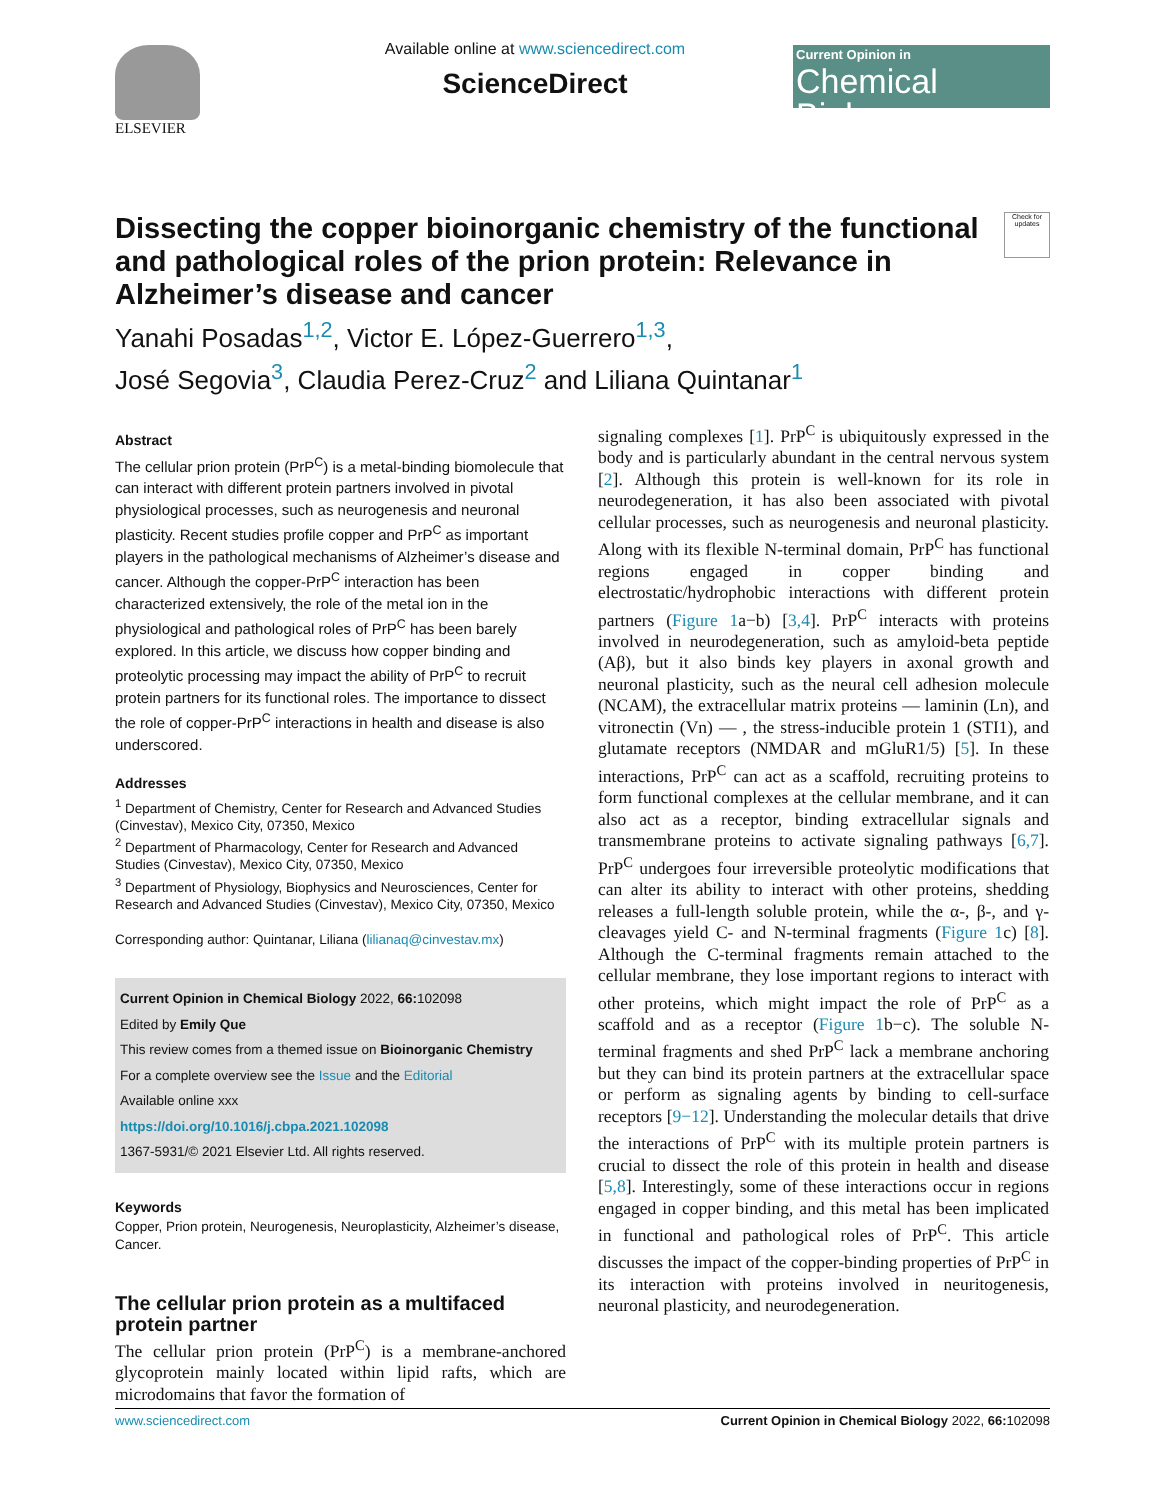ELSEVIER
Available online at www.sciencedirect.com
ScienceDirect
Current Opinion in
Chemical Biology
Check for updates
Dissecting the copper bioinorganic chemistry of the functional and pathological roles of the prion protein: Relevance in Alzheimer’s disease and cancer
Yanahi Posadas<sup>1,2</sup>, Victor E. López-Guerrero<sup>1,3</sup>,
José Segovia<sup>3</sup>, Claudia Perez-Cruz<sup>2</sup> and Liliana Quintanar<sup>1</sup>
Abstract
The cellular prion protein (PrP<sup>C</sup>) is a metal-binding biomolecule that can interact with different protein partners involved in pivotal physiological processes, such as neurogenesis and neuronal plasticity. Recent studies profile copper and PrP<sup>C</sup> as important players in the pathological mechanisms of Alzheimer’s disease and cancer. Although the copper-PrP<sup>C</sup> interaction has been characterized extensively, the role of the metal ion in the physiological and pathological roles of PrP<sup>C</sup> has been barely explored. In this article, we discuss how copper binding and proteolytic processing may impact the ability of PrP<sup>C</sup> to recruit protein partners for its functional roles. The importance to dissect the role of copper-PrP<sup>C</sup> interactions in health and disease is also underscored.
Addresses
<sup>1</sup> Department of Chemistry, Center for Research and Advanced Studies (Cinvestav), Mexico City, 07350, Mexico
<sup>2</sup> Department of Pharmacology, Center for Research and Advanced Studies (Cinvestav), Mexico City, 07350, Mexico
<sup>3</sup> Department of Physiology, Biophysics and Neurosciences, Center for Research and Advanced Studies (Cinvestav), Mexico City, 07350, Mexico
Corresponding author: Quintanar, Liliana (lilianaq@cinvestav.mx)
Current Opinion in Chemical Biology 2022, 66: 102098
Edited by Emily Que
This review comes from a themed issue on Bioinorganic Chemistry
For a complete overview see the Issue and the Editorial
Available online xxx
https://doi.org/10.1016/j.cbpa.2021.102098
1367-5931/© 2021 Elsevier Ltd. All rights reserved.
Keywords
Copper, Prion protein, Neurogenesis, Neuroplasticity, Alzheimer’s disease, Cancer.
The cellular prion protein as a multifaced protein partner
The cellular prion protein (PrP<sup>C</sup>) is a membrane-anchored glycoprotein mainly located within lipid rafts, which are microdomains that favor the formation of
signaling complexes [1]. PrP<sup>C</sup> is ubiquitously expressed in the body and is particularly abundant in the central nervous system [2]. Although this protein is well-known for its role in neurodegeneration, it has also been associated with pivotal cellular processes, such as neurogenesis and neuronal plasticity. Along with its flexible N-terminal domain, PrP<sup>C</sup> has functional regions engaged in copper binding and electrostatic/hydrophobic interactions with different protein partners (Figure 1a−b) [3,4]. PrP<sup>C</sup> interacts with proteins involved in neurodegeneration, such as amyloid-beta peptide (Aβ), but it also binds key players in axonal growth and neuronal plasticity, such as the neural cell adhesion molecule (NCAM), the extracellular matrix proteins — laminin (Ln), and vitronectin (Vn) — , the stress-inducible protein 1 (STI1), and glutamate receptors (NMDAR and mGluR1/5) [5]. In these interactions, PrP<sup>C</sup> can act as a scaffold, recruiting proteins to form functional complexes at the cellular membrane, and it can also act as a receptor, binding extracellular signals and transmembrane proteins to activate signaling pathways [6,7]. PrP<sup>C</sup> undergoes four irreversible proteolytic modifications that can alter its ability to interact with other proteins, shedding releases a full-length soluble protein, while the α-, β-, and γ-cleavages yield C- and N-terminal fragments (Figure 1c) [8]. Although the C-terminal fragments remain attached to the cellular membrane, they lose important regions to interact with other proteins, which might impact the role of PrP<sup>C</sup> as a scaffold and as a receptor (Figure 1b−c). The soluble N-terminal fragments and shed PrP<sup>C</sup> lack a membrane anchoring but they can bind its protein partners at the extracellular space or perform as signaling agents by binding to cell-surface receptors [9−12]. Understanding the molecular details that drive the interactions of PrP<sup>C</sup> with its multiple protein partners is crucial to dissect the role of this protein in health and disease [5,8]. Interestingly, some of these interactions occur in regions engaged in copper binding, and this metal has been implicated in functional and pathological roles of PrP<sup>C</sup>. This article discusses the impact of the copper-binding properties of PrP<sup>C</sup> in its interaction with proteins involved in neuritogenesis, neuronal plasticity, and neurodegeneration.
www.sciencedirect.com Current Opinion in Chemical Biology 2022, 66: 102098